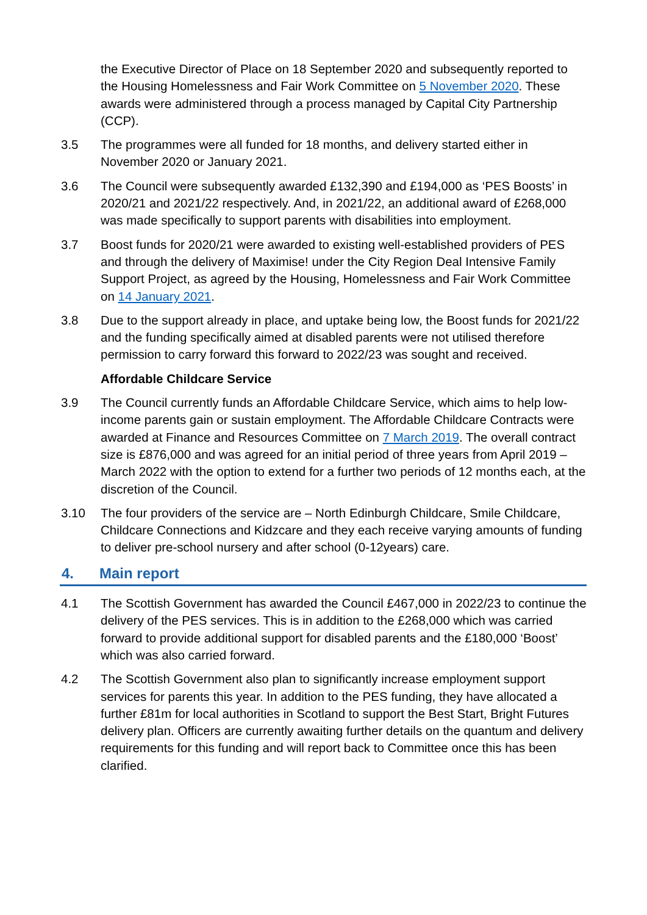the Executive Director of Place on 18 September 2020 and subsequently reported to the Housing Homelessness and Fair Work Committee on 5 November 2020. These awards were administered through a process managed by Capital City Partnership (CCP).
3.5 The programmes were all funded for 18 months, and delivery started either in November 2020 or January 2021.
3.6 The Council were subsequently awarded £132,390 and £194,000 as ‘PES Boosts’ in 2020/21 and 2021/22 respectively. And, in 2021/22, an additional award of £268,000 was made specifically to support parents with disabilities into employment.
3.7 Boost funds for 2020/21 were awarded to existing well-established providers of PES and through the delivery of Maximise! under the City Region Deal Intensive Family Support Project, as agreed by the Housing, Homelessness and Fair Work Committee on 14 January 2021.
3.8 Due to the support already in place, and uptake being low, the Boost funds for 2021/22 and the funding specifically aimed at disabled parents were not utilised therefore permission to carry forward this forward to 2022/23 was sought and received.
Affordable Childcare Service
3.9 The Council currently funds an Affordable Childcare Service, which aims to help low-income parents gain or sustain employment. The Affordable Childcare Contracts were awarded at Finance and Resources Committee on 7 March 2019. The overall contract size is £876,000 and was agreed for an initial period of three years from April 2019 – March 2022 with the option to extend for a further two periods of 12 months each, at the discretion of the Council.
3.10 The four providers of the service are – North Edinburgh Childcare, Smile Childcare, Childcare Connections and Kidzcare and they each receive varying amounts of funding to deliver pre-school nursery and after school (0-12years) care.
4. Main report
4.1 The Scottish Government has awarded the Council £467,000 in 2022/23 to continue the delivery of the PES services. This is in addition to the £268,000 which was carried forward to provide additional support for disabled parents and the £180,000 ‘Boost’ which was also carried forward.
4.2 The Scottish Government also plan to significantly increase employment support services for parents this year. In addition to the PES funding, they have allocated a further £81m for local authorities in Scotland to support the Best Start, Bright Futures delivery plan. Officers are currently awaiting further details on the quantum and delivery requirements for this funding and will report back to Committee once this has been clarified.